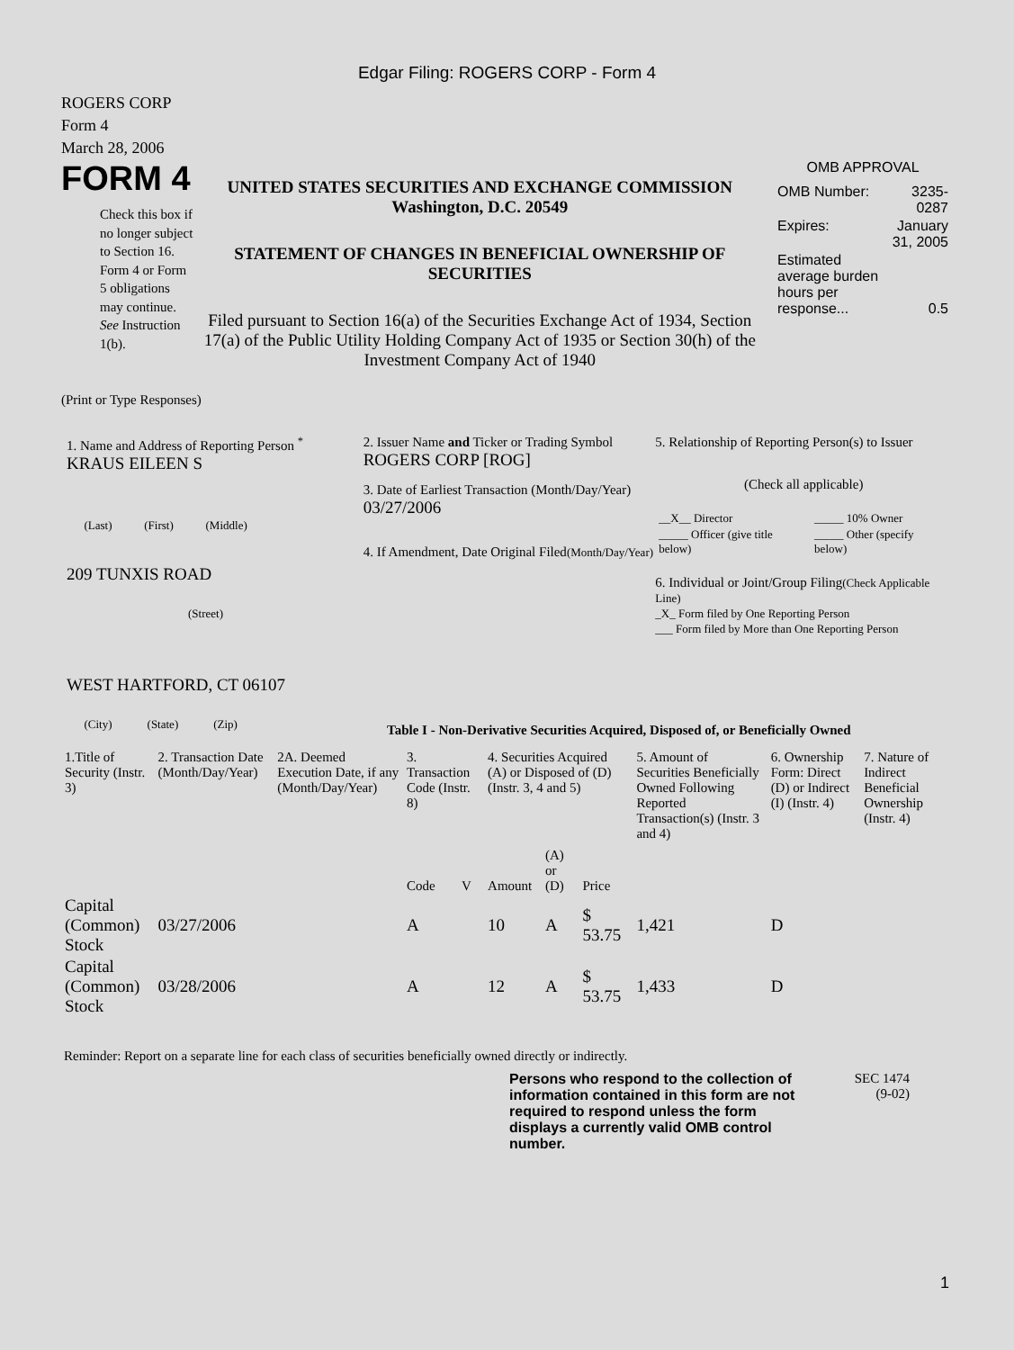Edgar Filing: ROGERS CORP - Form 4
ROGERS CORP
Form 4
March 28, 2006
FORM 4
Check this box if no longer subject to Section 16. Form 4 or Form 5 obligations may continue. See Instruction 1(b).
UNITED STATES SECURITIES AND EXCHANGE COMMISSION
Washington, D.C. 20549
STATEMENT OF CHANGES IN BENEFICIAL OWNERSHIP OF SECURITIES
Filed pursuant to Section 16(a) of the Securities Exchange Act of 1934, Section 17(a) of the Public Utility Holding Company Act of 1935 or Section 30(h) of the Investment Company Act of 1940
OMB APPROVAL
| OMB Number: | 3235-0287 |
| Expires: | January 31, 2005 |
| Estimated average burden hours per response... | 0.5 |
(Print or Type Responses)
1. Name and Address of Reporting Person <sup>*</sup>
KRAUS EILEEN S
(Last) (First) (Middle)
209 TUNXIS ROAD
(Street)
WEST HARTFORD, CT 06107
(City) (State) (Zip)
2. Issuer Name and Ticker or Trading Symbol
ROGERS CORP [ROG]
3. Date of Earliest Transaction (Month/Day/Year)
03/27/2006
4. If Amendment, Date Original Filed(Month/Day/Year)
5. Relationship of Reporting Person(s) to Issuer
(Check all applicable)
| __X__ Director | _____ 10% Owner |
| _____ Officer (give title below) | _____ Other (specify below) |
6. Individual or Joint/Group Filing(Check Applicable Line)
_X_ Form filed by One Reporting Person
___ Form filed by More than One Reporting Person
Table I - Non-Derivative Securities Acquired, Disposed of, or Beneficially Owned
| 1.Title of Security (Instr. 3) | 2. Transaction Date (Month/Day/Year) | 2A. Deemed Execution Date, if any (Month/Day/Year) | 3. Transaction Code (Instr. 8) | | 4. Securities Acquired (A) or Disposed of (D) (Instr. 3, 4 and 5) | | | 5. Amount of Securities Beneficially Owned Following Reported Transaction(s) (Instr. 3 and 4) | 6. Ownership Form: Direct (D) or Indirect (I) (Instr. 4) | 7. Nature of Indirect Beneficial Ownership (Instr. 4) |
| --- | --- | --- | --- | --- | --- | --- | --- | --- | --- | --- |
| | | | Code | V | Amount | (A) or (D) | Price | | | |
| Capital (Common) Stock | 03/27/2006 | | A | | 10 | A | $ 53.75 | 1,421 | D | |
| Capital (Common) Stock | 03/28/2006 | | A | | 12 | A | $ 53.75 | 1,433 | D | |
Reminder: Report on a separate line for each class of securities beneficially owned directly or indirectly.
Persons who respond to the collection of information contained in this form are not required to respond unless the form displays a currently valid OMB control number.
SEC 1474
(9-02)
1